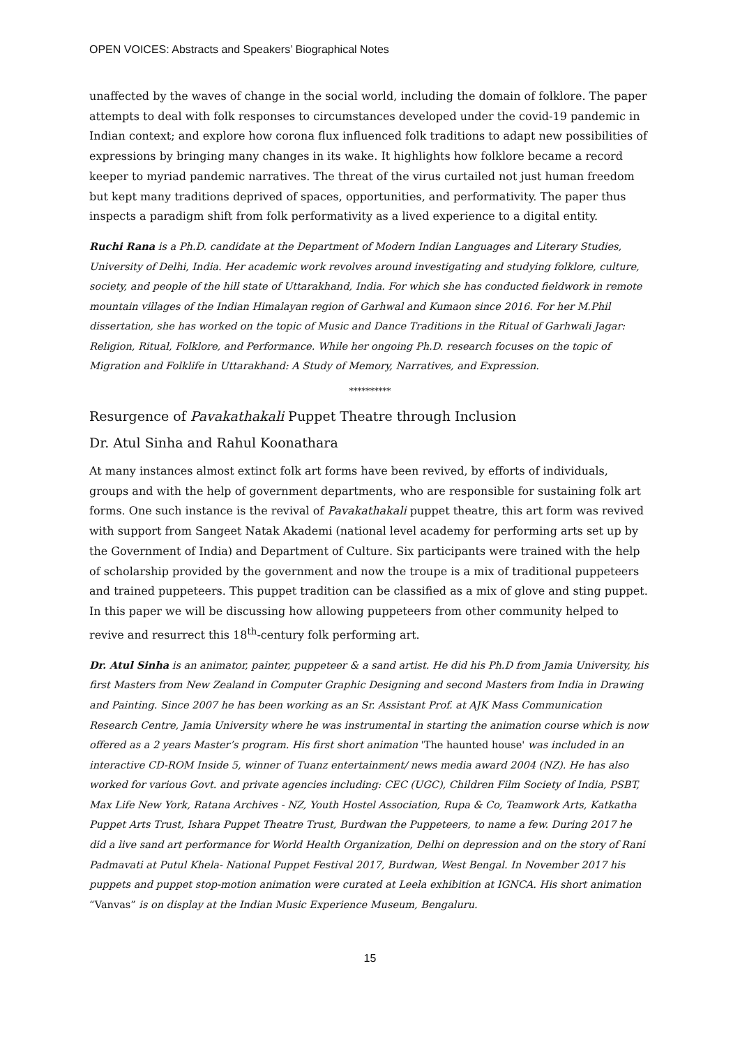OPEN VOICES: Abstracts and Speakers’ Biographical Notes
unaffected by the waves of change in the social world, including the domain of folklore. The paper attempts to deal with folk responses to circumstances developed under the covid-19 pandemic in Indian context; and explore how corona flux influenced folk traditions to adapt new possibilities of expressions by bringing many changes in its wake. It highlights how folklore became a record keeper to myriad pandemic narratives. The threat of the virus curtailed not just human freedom but kept many traditions deprived of spaces, opportunities, and performativity. The paper thus inspects a paradigm shift from folk performativity as a lived experience to a digital entity.
Ruchi Rana is a Ph.D. candidate at the Department of Modern Indian Languages and Literary Studies, University of Delhi, India. Her academic work revolves around investigating and studying folklore, culture, society, and people of the hill state of Uttarakhand, India. For which she has conducted fieldwork in remote mountain villages of the Indian Himalayan region of Garhwal and Kumaon since 2016. For her M.Phil dissertation, she has worked on the topic of Music and Dance Traditions in the Ritual of Garhwali Jagar: Religion, Ritual, Folklore, and Performance. While her ongoing Ph.D. research focuses on the topic of Migration and Folklife in Uttarakhand: A Study of Memory, Narratives, and Expression.
**********
Resurgence of Pavakathakali Puppet Theatre through Inclusion
Dr. Atul Sinha and Rahul Koonathara
At many instances almost extinct folk art forms have been revived, by efforts of individuals, groups and with the help of government departments, who are responsible for sustaining folk art forms. One such instance is the revival of Pavakathakali puppet theatre, this art form was revived with support from Sangeet Natak Akademi (national level academy for performing arts set up by the Government of India) and Department of Culture. Six participants were trained with the help of scholarship provided by the government and now the troupe is a mix of traditional puppeteers and trained puppeteers. This puppet tradition can be classified as a mix of glove and sting puppet. In this paper we will be discussing how allowing puppeteers from other community helped to revive and resurrect this 18<sup>th</sup>-century folk performing art.
Dr. Atul Sinha is an animator, painter, puppeteer & a sand artist. He did his Ph.D from Jamia University, his first Masters from New Zealand in Computer Graphic Designing and second Masters from India in Drawing and Painting. Since 2007 he has been working as an Sr. Assistant Prof. at AJK Mass Communication Research Centre, Jamia University where he was instrumental in starting the animation course which is now offered as a 2 years Master’s program. His first short animation 'The haunted house' was included in an interactive CD-ROM Inside 5, winner of Tuanz entertainment/ news media award 2004 (NZ). He has also worked for various Govt. and private agencies including: CEC (UGC), Children Film Society of India, PSBT, Max Life New York, Ratana Archives - NZ, Youth Hostel Association, Rupa & Co, Teamwork Arts, Katkatha Puppet Arts Trust, Ishara Puppet Theatre Trust, Burdwan the Puppeteers, to name a few. During 2017 he did a live sand art performance for World Health Organization, Delhi on depression and on the story of Rani Padmavati at Putul Khela- National Puppet Festival 2017, Burdwan, West Bengal. In November 2017 his puppets and puppet stop-motion animation were curated at Leela exhibition at IGNCA. His short animation “Vanvas” is on display at the Indian Music Experience Museum, Bengaluru.
15